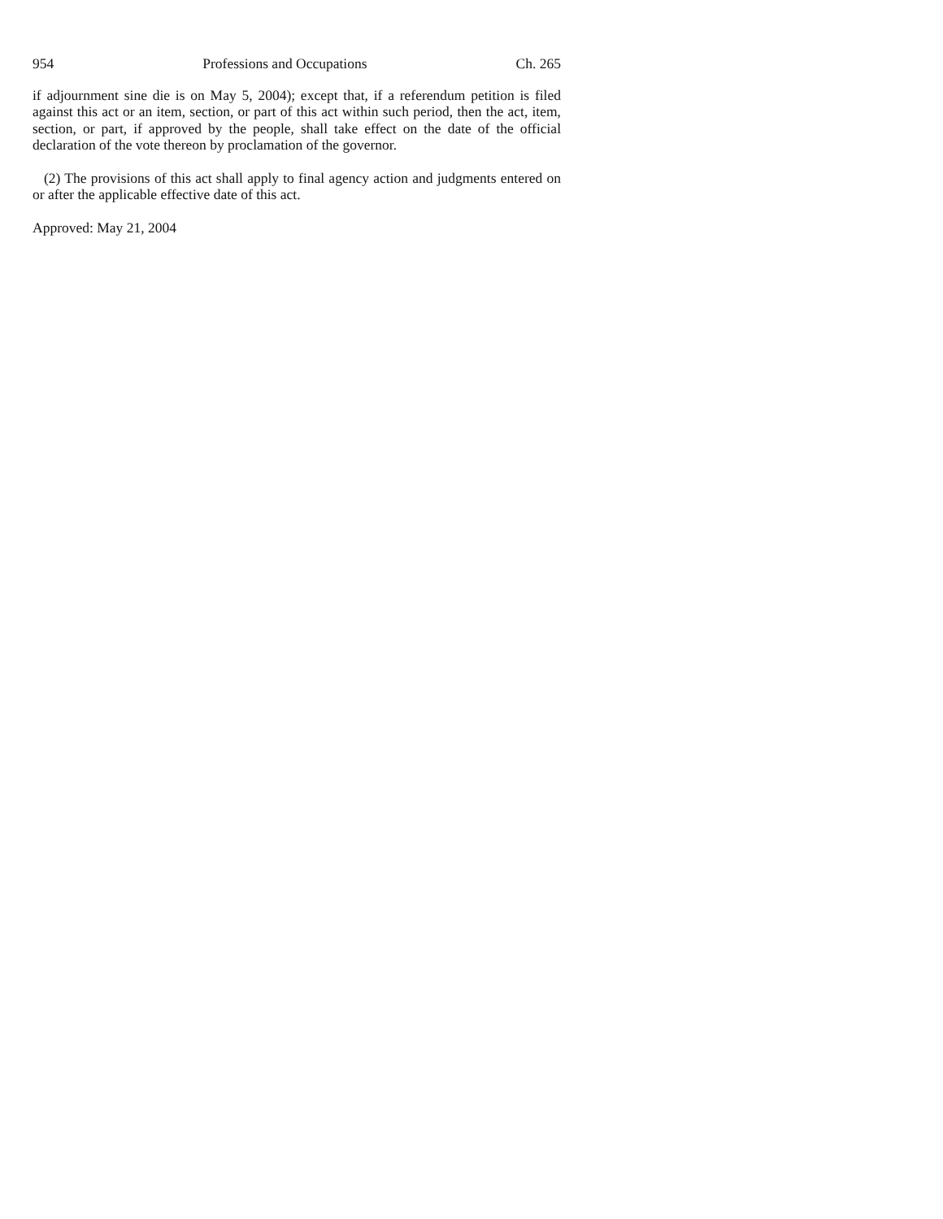954 Professions and Occupations Ch. 265
if adjournment sine die is on May 5, 2004); except that, if a referendum petition is filed against this act or an item, section, or part of this act within such period, then the act, item, section, or part, if approved by the people, shall take effect on the date of the official declaration of the vote thereon by proclamation of the governor.
(2) The provisions of this act shall apply to final agency action and judgments entered on or after the applicable effective date of this act.
Approved: May 21, 2004